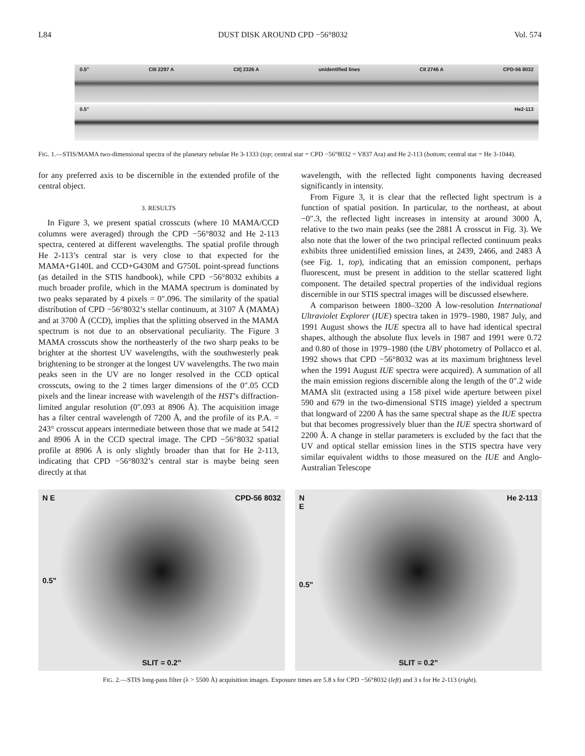L84 DUST DISK AROUND CPD −56°8032 Vol. 574
0.5" CIII 2297 A CII] 2326 A unidentified lines CII 2746 A CPD-56 8032
0.5" He2-113
FIG. 1.—STIS/MAMA two-dimensional spectra of the planetary nebulae He 3-1333 (top; central star = CPD −56°8032 = V837 Ara) and He 2-113 (bottom; central star = He 3-1044).
for any preferred axis to be discernible in the extended profile of the central object.
3. RESULTS
In Figure 3, we present spatial crosscuts (where 10 MAMA/CCD columns were averaged) through the CPD −56°8032 and He 2-113 spectra, centered at different wavelengths. The spatial profile through He 2-113’s central star is very close to that expected for the MAMA+G140L and CCD+G430M and G750L point-spread functions (as detailed in the STIS handbook), while CPD −56°8032 exhibits a much broader profile, which in the MAMA spectrum is dominated by two peaks separated by 4 pixels = 0″.096. The similarity of the spatial distribution of CPD −56°8032’s stellar continuum, at 3107 Å (MAMA) and at 3700 Å (CCD), implies that the splitting observed in the MAMA spectrum is not due to an observational peculiarity. The Figure 3 MAMA crosscuts show the northeasterly of the two sharp peaks to be brighter at the shortest UV wavelengths, with the southwesterly peak brightening to be stronger at the longest UV wavelengths. The two main peaks seen in the UV are no longer resolved in the CCD optical crosscuts, owing to the 2 times larger dimensions of the 0″.05 CCD pixels and the linear increase with wavelength of the HST’s diffraction-limited angular resolution (0″.093 at 8906 Å). The acquisition image has a filter central wavelength of 7200 Å, and the profile of its P.A. = 243° crosscut appears intermediate between those that we made at 5412 and 8906 Å in the CCD spectral image. The CPD −56°8032 spatial profile at 8906 Å is only slightly broader than that for He 2-113, indicating that CPD −56°8032’s central star is maybe being seen directly at that
wavelength, with the reflected light components having decreased significantly in intensity.
From Figure 3, it is clear that the reflected light spectrum is a function of spatial position. In particular, to the northeast, at about −0″.3, the reflected light increases in intensity at around 3000 Å, relative to the two main peaks (see the 2881 Å crosscut in Fig. 3). We also note that the lower of the two principal reflected continuum peaks exhibits three unidentified emission lines, at 2439, 2466, and 2483 Å (see Fig. 1, top), indicating that an emission component, perhaps fluorescent, must be present in addition to the stellar scattered light component. The detailed spectral properties of the individual regions discernible in our STIS spectral images will be discussed elsewhere.
A comparison between 1800–3200 Å low-resolution International Ultraviolet Explorer (IUE) spectra taken in 1979–1980, 1987 July, and 1991 August shows the IUE spectra all to have had identical spectral shapes, although the absolute flux levels in 1987 and 1991 were 0.72 and 0.80 of those in 1979–1980 (the UBV photometry of Pollacco et al. 1992 shows that CPD −56°8032 was at its maximum brightness level when the 1991 August IUE spectra were acquired). A summation of all the main emission regions discernible along the length of the 0″.2 wide MAMA slit (extracted using a 158 pixel wide aperture between pixel 590 and 679 in the two-dimensional STIS image) yielded a spectrum that longward of 2200 Å has the same spectral shape as the IUE spectra but that becomes progressively bluer than the IUE spectra shortward of 2200 Å. A change in stellar parameters is excluded by the fact that the UV and optical stellar emission lines in the STIS spectra have very similar equivalent widths to those measured on the IUE and Anglo-Australian Telescope
N E CPD-56 8032
0.5"
SLIT = 0.2"
N
E He 2-113
0.5"
SLIT = 0.2"
FIG. 2.—STIS long-pass filter (λ > 5500 Å) acquisition images. Exposure times are 5.8 s for CPD −56°8032 (left) and 3 s for He 2-113 (right).